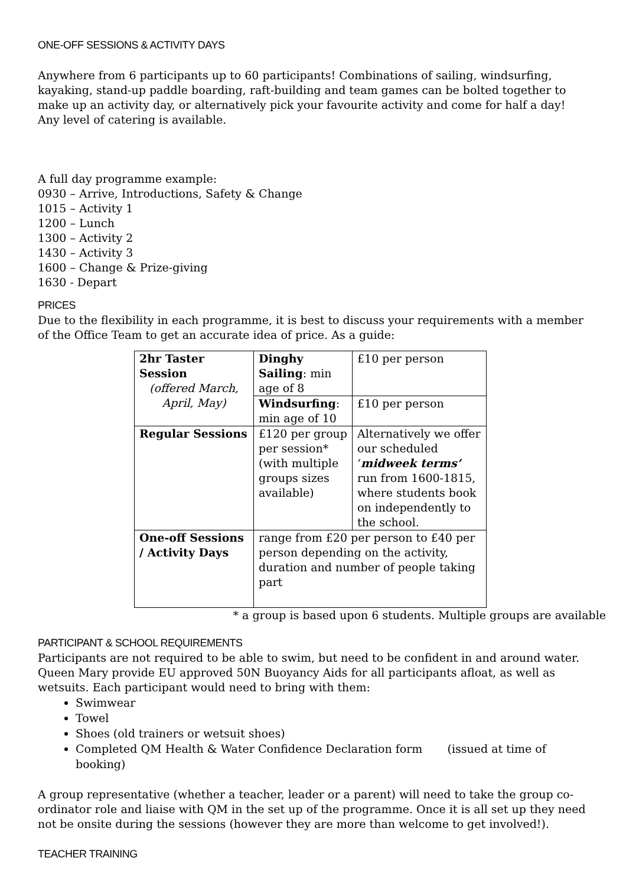ONE-OFF SESSIONS & ACTIVITY DAYS
Anywhere from 6 participants up to 60 participants! Combinations of sailing, windsurfing, kayaking, stand-up paddle boarding, raft-building and team games can be bolted together to make up an activity day, or alternatively pick your favourite activity and come for half a day! Any level of catering is available.
A full day programme example:
0930 – Arrive, Introductions, Safety & Change
1015 – Activity 1
1200 – Lunch
1300 – Activity 2
1430 – Activity 3
1600 – Change & Prize-giving
1630 - Depart
PRICES
Due to the flexibility in each programme, it is best to discuss your requirements with a member of the Office Team to get an accurate idea of price. As a guide:
| 2hr Taster Session (offered March, April, May) | Dinghy Sailing : min age of 8 | £10 per person |
| | Windsurfing : min age of 10 | £10 per person |
| Regular Sessions | £120 per group per session* (with multiple groups sizes available) | Alternatively we offer our scheduled ‘ midweek terms’ run from 1600-1815, where students book on independently to the school. |
| One-off Sessions / Activity Days | range from £20 per person to £40 per person depending on the activity, duration and number of people taking part | |
* a group is based upon 6 students. Multiple groups are available
PARTICIPANT & SCHOOL REQUIREMENTS
Participants are not required to be able to swim, but need to be confident in and around water. Queen Mary provide EU approved 50N Buoyancy Aids for all participants afloat, as well as wetsuits. Each participant would need to bring with them:
Swimwear
Towel
Shoes (old trainers or wetsuit shoes)
Completed QM Health & Water Confidence Declaration form (issued at time of booking)
A group representative (whether a teacher, leader or a parent) will need to take the group co-ordinator role and liaise with QM in the set up of the programme. Once it is all set up they need not be onsite during the sessions (however they are more than welcome to get involved!).
TEACHER TRAINING